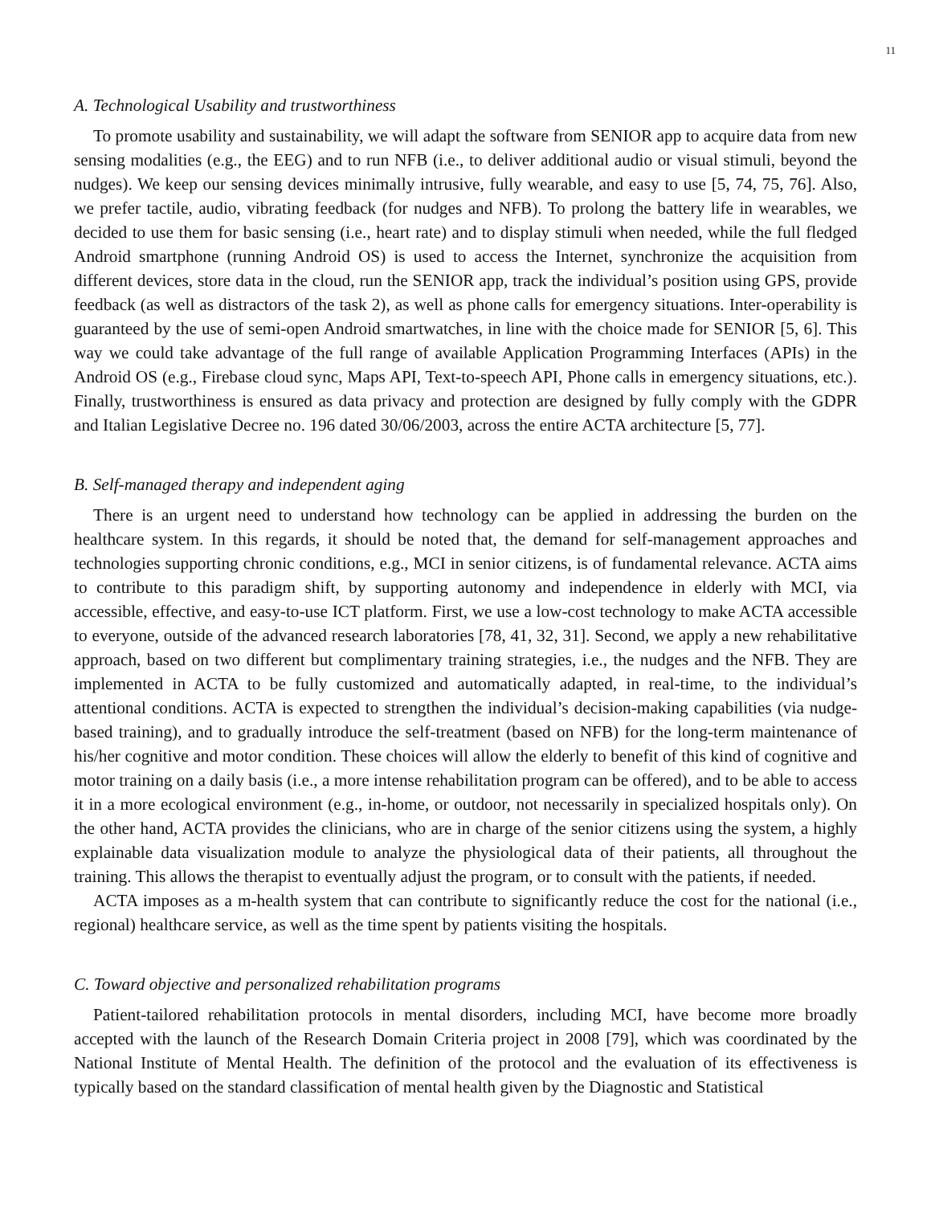11
A. Technological Usability and trustworthiness
To promote usability and sustainability, we will adapt the software from SENIOR app to acquire data from new sensing modalities (e.g., the EEG) and to run NFB (i.e., to deliver additional audio or visual stimuli, beyond the nudges). We keep our sensing devices minimally intrusive, fully wearable, and easy to use [5, 74, 75, 76]. Also, we prefer tactile, audio, vibrating feedback (for nudges and NFB). To prolong the battery life in wearables, we decided to use them for basic sensing (i.e., heart rate) and to display stimuli when needed, while the full fledged Android smartphone (running Android OS) is used to access the Internet, synchronize the acquisition from different devices, store data in the cloud, run the SENIOR app, track the individual’s position using GPS, provide feedback (as well as distractors of the task 2), as well as phone calls for emergency situations. Inter-operability is guaranteed by the use of semi-open Android smartwatches, in line with the choice made for SENIOR [5, 6]. This way we could take advantage of the full range of available Application Programming Interfaces (APIs) in the Android OS (e.g., Firebase cloud sync, Maps API, Text-to-speech API, Phone calls in emergency situations, etc.). Finally, trustworthiness is ensured as data privacy and protection are designed by fully comply with the GDPR and Italian Legislative Decree no. 196 dated 30/06/2003, across the entire ACTA architecture [5, 77].
B. Self-managed therapy and independent aging
There is an urgent need to understand how technology can be applied in addressing the burden on the healthcare system. In this regards, it should be noted that, the demand for self-management approaches and technologies supporting chronic conditions, e.g., MCI in senior citizens, is of fundamental relevance. ACTA aims to contribute to this paradigm shift, by supporting autonomy and independence in elderly with MCI, via accessible, effective, and easy-to-use ICT platform. First, we use a low-cost technology to make ACTA accessible to everyone, outside of the advanced research laboratories [78, 41, 32, 31]. Second, we apply a new rehabilitative approach, based on two different but complimentary training strategies, i.e., the nudges and the NFB. They are implemented in ACTA to be fully customized and automatically adapted, in real-time, to the individual’s attentional conditions. ACTA is expected to strengthen the individual’s decision-making capabilities (via nudge-based training), and to gradually introduce the self-treatment (based on NFB) for the long-term maintenance of his/her cognitive and motor condition. These choices will allow the elderly to benefit of this kind of cognitive and motor training on a daily basis (i.e., a more intense rehabilitation program can be offered), and to be able to access it in a more ecological environment (e.g., in-home, or outdoor, not necessarily in specialized hospitals only). On the other hand, ACTA provides the clinicians, who are in charge of the senior citizens using the system, a highly explainable data visualization module to analyze the physiological data of their patients, all throughout the training. This allows the therapist to eventually adjust the program, or to consult with the patients, if needed.
ACTA imposes as a m-health system that can contribute to significantly reduce the cost for the national (i.e., regional) healthcare service, as well as the time spent by patients visiting the hospitals.
C. Toward objective and personalized rehabilitation programs
Patient-tailored rehabilitation protocols in mental disorders, including MCI, have become more broadly accepted with the launch of the Research Domain Criteria project in 2008 [79], which was coordinated by the National Institute of Mental Health. The definition of the protocol and the evaluation of its effectiveness is typically based on the standard classification of mental health given by the Diagnostic and Statistical